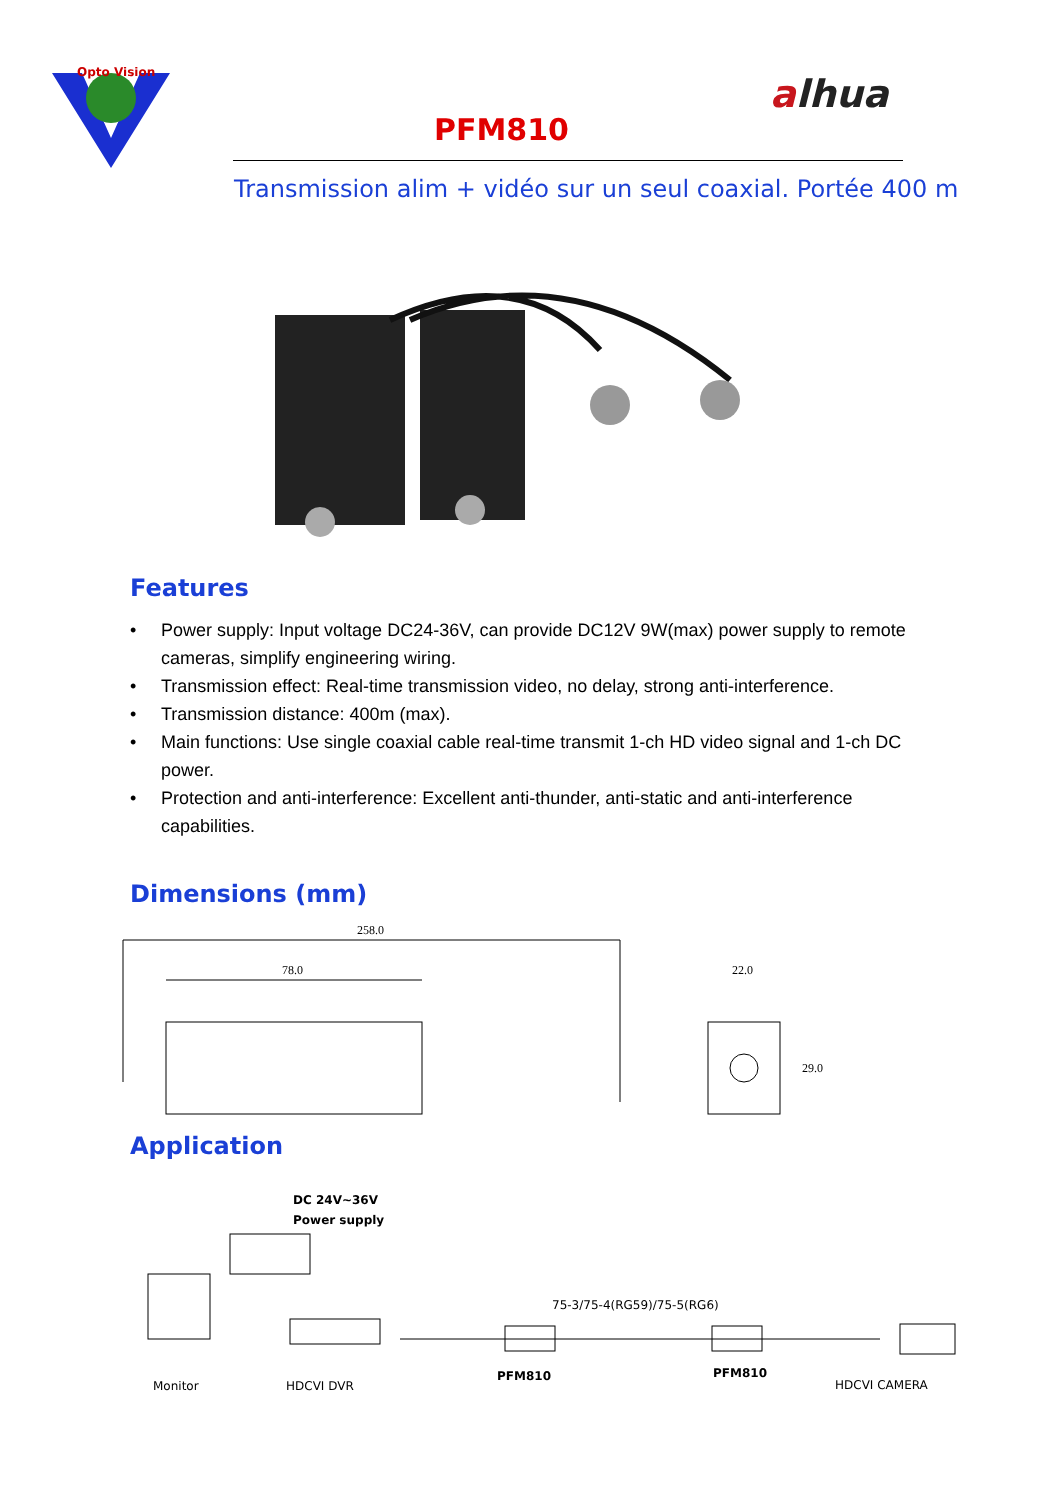Opto Vision
alhua
PFM810
Transmission alim + vidéo sur un seul coaxial. Portée 400 m
Features
• Power supply: Input voltage DC24-36V, can provide DC12V 9W(max) power supply to remote cameras, simplify engineering wiring.
• Transmission effect: Real-time transmission video, no delay, strong anti-interference.
• Transmission distance: 400m (max).
• Main functions: Use single coaxial cable real-time transmit 1-ch HD video signal and 1-ch DC power.
• Protection and anti-interference: Excellent anti-thunder, anti-static and anti-interference capabilities.
Dimensions (mm)
258.0
78.0
22.0
29.0
Application
DC 24V~36V
Power supply
75-3/75-4(RG59)/75-5(RG6)
Monitor
HDCVI DVR
PFM810
PFM810
HDCVI CAMERA